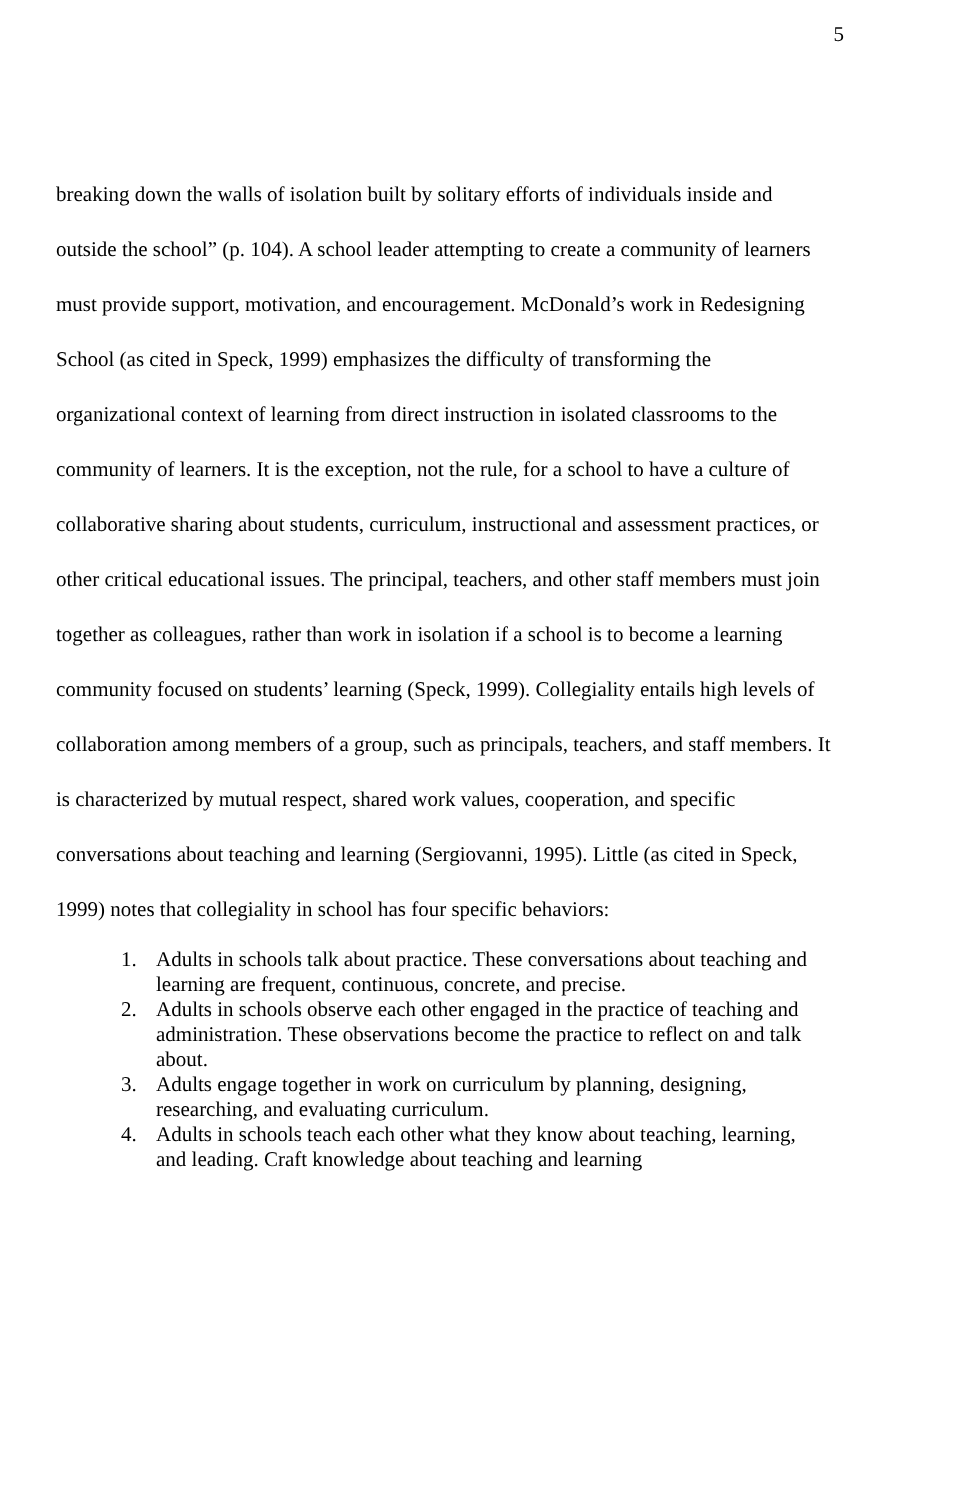5
breaking down the walls of isolation built by solitary efforts of individuals inside and outside the school” (p. 104). A school leader attempting to create a community of learners must provide support, motivation, and encouragement. McDonald’s work in Redesigning School (as cited in Speck, 1999) emphasizes the difficulty of transforming the organizational context of learning from direct instruction in isolated classrooms to the community of learners. It is the exception, not the rule, for a school to have a culture of collaborative sharing about students, curriculum, instructional and assessment practices, or other critical educational issues. The principal, teachers, and other staff members must join together as colleagues, rather than work in isolation if a school is to become a learning community focused on students’ learning (Speck, 1999). Collegiality entails high levels of collaboration among members of a group, such as principals, teachers, and staff members. It is characterized by mutual respect, shared work values, cooperation, and specific conversations about teaching and learning (Sergiovanni, 1995). Little (as cited in Speck, 1999) notes that collegiality in school has four specific behaviors:
1. Adults in schools talk about practice. These conversations about teaching and learning are frequent, continuous, concrete, and precise.
2. Adults in schools observe each other engaged in the practice of teaching and administration. These observations become the practice to reflect on and talk about.
3. Adults engage together in work on curriculum by planning, designing, researching, and evaluating curriculum.
4. Adults in schools teach each other what they know about teaching, learning, and leading. Craft knowledge about teaching and learning